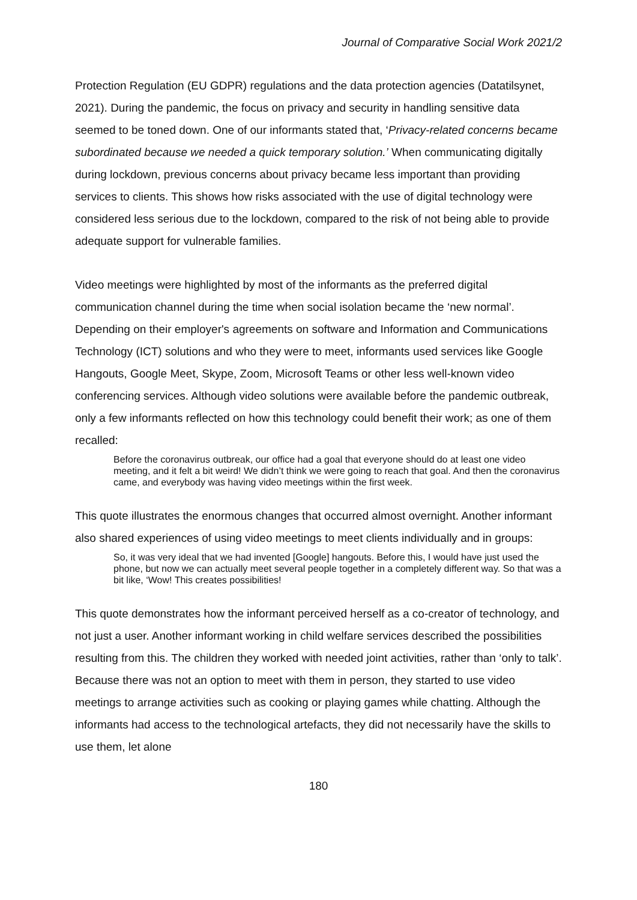Journal of Comparative Social Work 2021/2
Protection Regulation (EU GDPR) regulations and the data protection agencies (Datatilsynet, 2021). During the pandemic, the focus on privacy and security in handling sensitive data seemed to be toned down. One of our informants stated that, ‘Privacy-related concerns became subordinated because we needed a quick temporary solution.’ When communicating digitally during lockdown, previous concerns about privacy became less important than providing services to clients. This shows how risks associated with the use of digital technology were considered less serious due to the lockdown, compared to the risk of not being able to provide adequate support for vulnerable families.
Video meetings were highlighted by most of the informants as the preferred digital communication channel during the time when social isolation became the ‘new normal’. Depending on their employer's agreements on software and Information and Communications Technology (ICT) solutions and who they were to meet, informants used services like Google Hangouts, Google Meet, Skype, Zoom, Microsoft Teams or other less well-known video conferencing services. Although video solutions were available before the pandemic outbreak, only a few informants reflected on how this technology could benefit their work; as one of them recalled:
Before the coronavirus outbreak, our office had a goal that everyone should do at least one video meeting, and it felt a bit weird! We didn’t think we were going to reach that goal. And then the coronavirus came, and everybody was having video meetings within the first week.
This quote illustrates the enormous changes that occurred almost overnight. Another informant also shared experiences of using video meetings to meet clients individually and in groups:
So, it was very ideal that we had invented [Google] hangouts. Before this, I would have just used the phone, but now we can actually meet several people together in a completely different way. So that was a bit like, ‘Wow! This creates possibilities!
This quote demonstrates how the informant perceived herself as a co-creator of technology, and not just a user. Another informant working in child welfare services described the possibilities resulting from this. The children they worked with needed joint activities, rather than ‘only to talk’. Because there was not an option to meet with them in person, they started to use video meetings to arrange activities such as cooking or playing games while chatting. Although the informants had access to the technological artefacts, they did not necessarily have the skills to use them, let alone
180